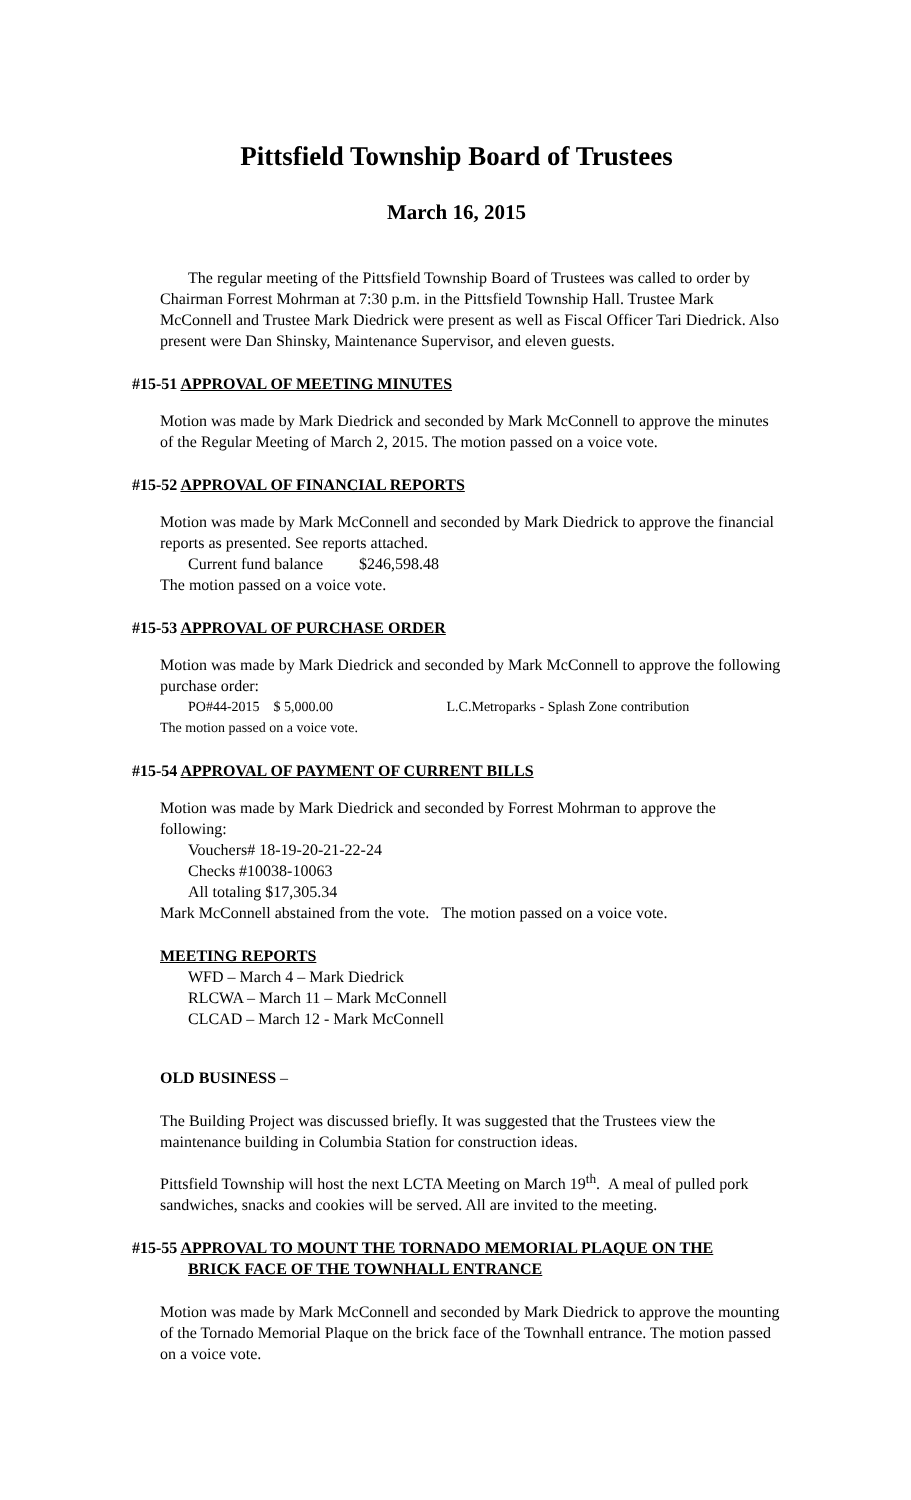Pittsfield Township Board of Trustees
March 16, 2015
The regular meeting of the Pittsfield Township Board of Trustees was called to order by Chairman Forrest Mohrman at 7:30 p.m. in the Pittsfield Township Hall. Trustee Mark McConnell and Trustee Mark Diedrick were present as well as Fiscal Officer Tari Diedrick. Also present were Dan Shinsky, Maintenance Supervisor, and eleven guests.
#15-51 APPROVAL OF MEETING MINUTES
Motion was made by Mark Diedrick and seconded by Mark McConnell to approve the minutes of the Regular Meeting of March 2, 2015. The motion passed on a voice vote.
#15-52 APPROVAL OF FINANCIAL REPORTS
Motion was made by Mark McConnell and seconded by Mark Diedrick to approve the financial reports as presented. See reports attached.
Current fund balance $246,598.48
The motion passed on a voice vote.
#15-53 APPROVAL OF PURCHASE ORDER
Motion was made by Mark Diedrick and seconded by Mark McConnell to approve the following purchase order:
PO#44-2015 $ 5,000.00 L.C.Metroparks - Splash Zone contribution
The motion passed on a voice vote.
#15-54 APPROVAL OF PAYMENT OF CURRENT BILLS
Motion was made by Mark Diedrick and seconded by Forrest Mohrman to approve the following:
Vouchers# 18-19-20-21-22-24
Checks #10038-10063
All totaling $17,305.34
Mark McConnell abstained from the vote. The motion passed on a voice vote.
MEETING REPORTS
WFD – March 4 – Mark Diedrick
RLCWA – March 11 – Mark McConnell
CLCAD – March 12 - Mark McConnell
OLD BUSINESS –
The Building Project was discussed briefly. It was suggested that the Trustees view the maintenance building in Columbia Station for construction ideas.
Pittsfield Township will host the next LCTA Meeting on March 19<sup>th</sup>. A meal of pulled pork sandwiches, snacks and cookies will be served. All are invited to the meeting.
#15-55 APPROVAL TO MOUNT THE TORNADO MEMORIAL PLAQUE ON THE
BRICK FACE OF THE TOWNHALL ENTRANCE
Motion was made by Mark McConnell and seconded by Mark Diedrick to approve the mounting of the Tornado Memorial Plaque on the brick face of the Townhall entrance. The motion passed on a voice vote.